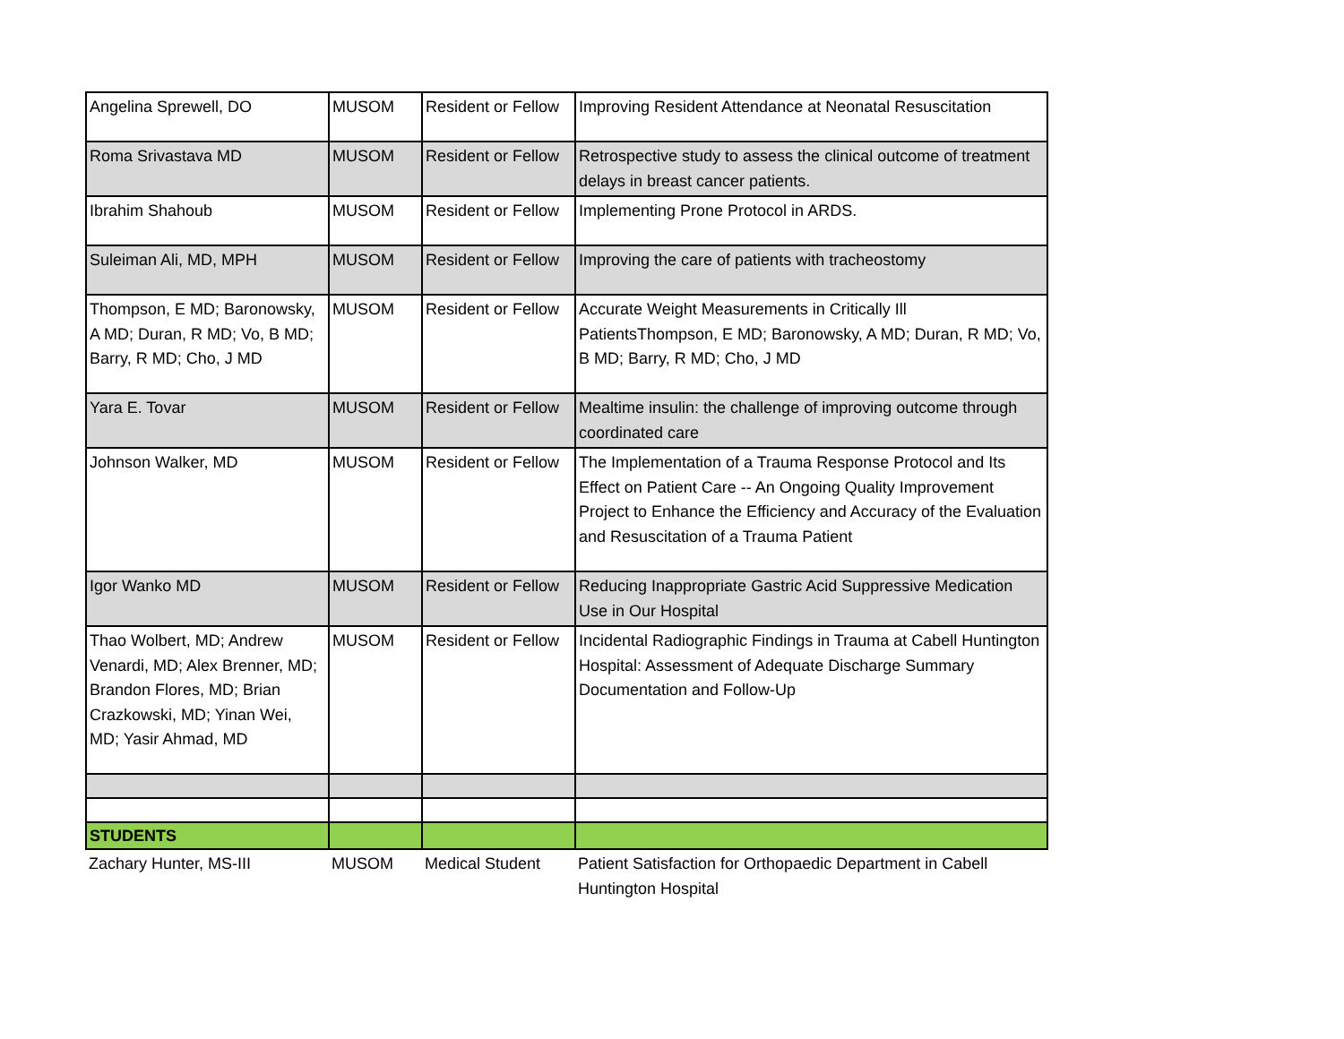| Angelina Sprewell, DO | MUSOM | Resident or Fellow | Improving Resident Attendance at Neonatal Resuscitation |
| Roma Srivastava MD | MUSOM | Resident or Fellow | Retrospective study to assess the clinical outcome of treatment delays in breast cancer patients. |
| Ibrahim Shahoub | MUSOM | Resident or Fellow | Implementing Prone Protocol in ARDS. |
| Suleiman Ali, MD, MPH | MUSOM | Resident or Fellow | Improving the care of patients with tracheostomy |
| Thompson, E MD; Baronowsky, A MD; Duran, R MD; Vo, B MD; Barry, R MD; Cho, J MD | MUSOM | Resident or Fellow | Accurate Weight Measurements in Critically Ill PatientsThompson, E MD; Baronowsky, A MD; Duran, R MD; Vo, B MD; Barry, R MD; Cho, J MD |
| Yara E. Tovar | MUSOM | Resident or Fellow | Mealtime insulin: the challenge of improving outcome through coordinated care |
| Johnson Walker, MD | MUSOM | Resident or Fellow | The Implementation of a Trauma Response Protocol and Its Effect on Patient Care -- An Ongoing Quality Improvement Project to Enhance the Efficiency and Accuracy of the Evaluation and Resuscitation of a Trauma Patient |
| Igor Wanko MD | MUSOM | Resident or Fellow | Reducing Inappropriate Gastric Acid Suppressive Medication Use in Our Hospital |
| Thao Wolbert, MD; Andrew Venardi, MD; Alex Brenner, MD; Brandon Flores, MD; Brian Crazkowski, MD; Yinan Wei, MD; Yasir Ahmad, MD | MUSOM | Resident or Fellow | Incidental Radiographic Findings in Trauma at Cabell Huntington Hospital: Assessment of Adequate Discharge Summary Documentation and Follow-Up |
| STUDENTS | | | |
| Zachary Hunter, MS-III | MUSOM | Medical Student | Patient Satisfaction for Orthopaedic Department in Cabell Huntington Hospital |